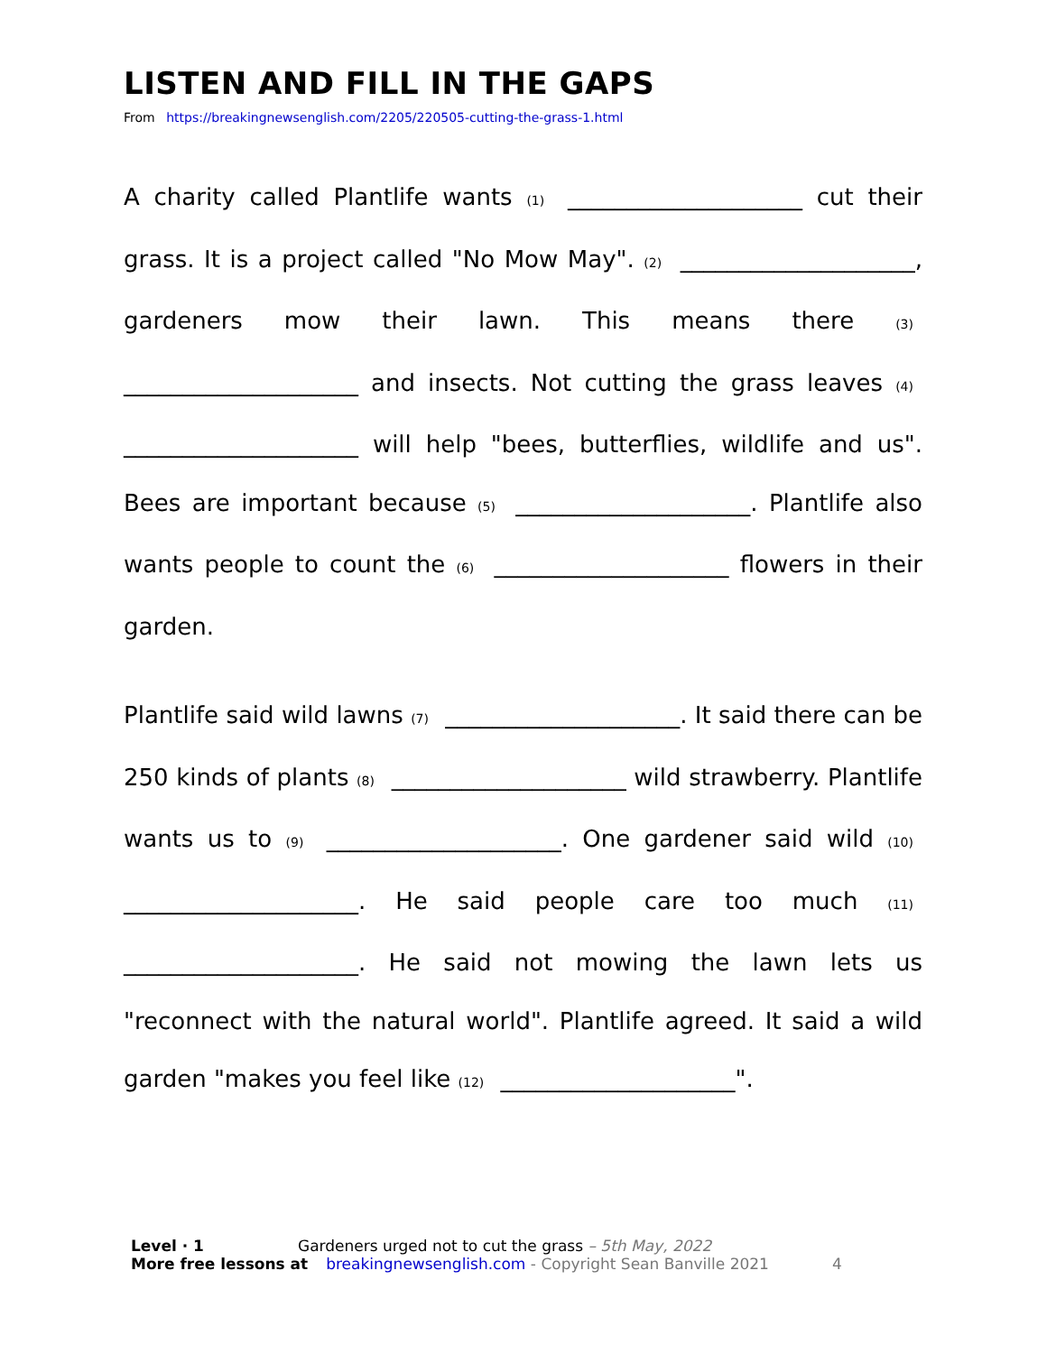LISTEN AND FILL IN THE GAPS
From https://breakingnewsenglish.com/2205/220505-cutting-the-grass-1.html
A charity called Plantlife wants (1) ____________________ cut their grass. It is a project called "No Mow May". (2) ____________________, gardeners mow their lawn. This means there (3) ____________________ and insects. Not cutting the grass leaves (4) ____________________ will help "bees, butterflies, wildlife and us". Bees are important because (5) ____________________. Plantlife also wants people to count the (6) ____________________ flowers in their garden.
Plantlife said wild lawns (7) ____________________. It said there can be 250 kinds of plants (8) ____________________ wild strawberry. Plantlife wants us to (9) ____________________. One gardener said wild (10) ____________________. He said people care too much (11) ____________________. He said not mowing the lawn lets us "reconnect with the natural world". Plantlife agreed. It said a wild garden "makes you feel like (12) ____________________".
Level · 1 Gardeners urged not to cut the grass – 5th May, 2022
More free lessons at breakingnewsenglish.com - Copyright Sean Banville 2021 4